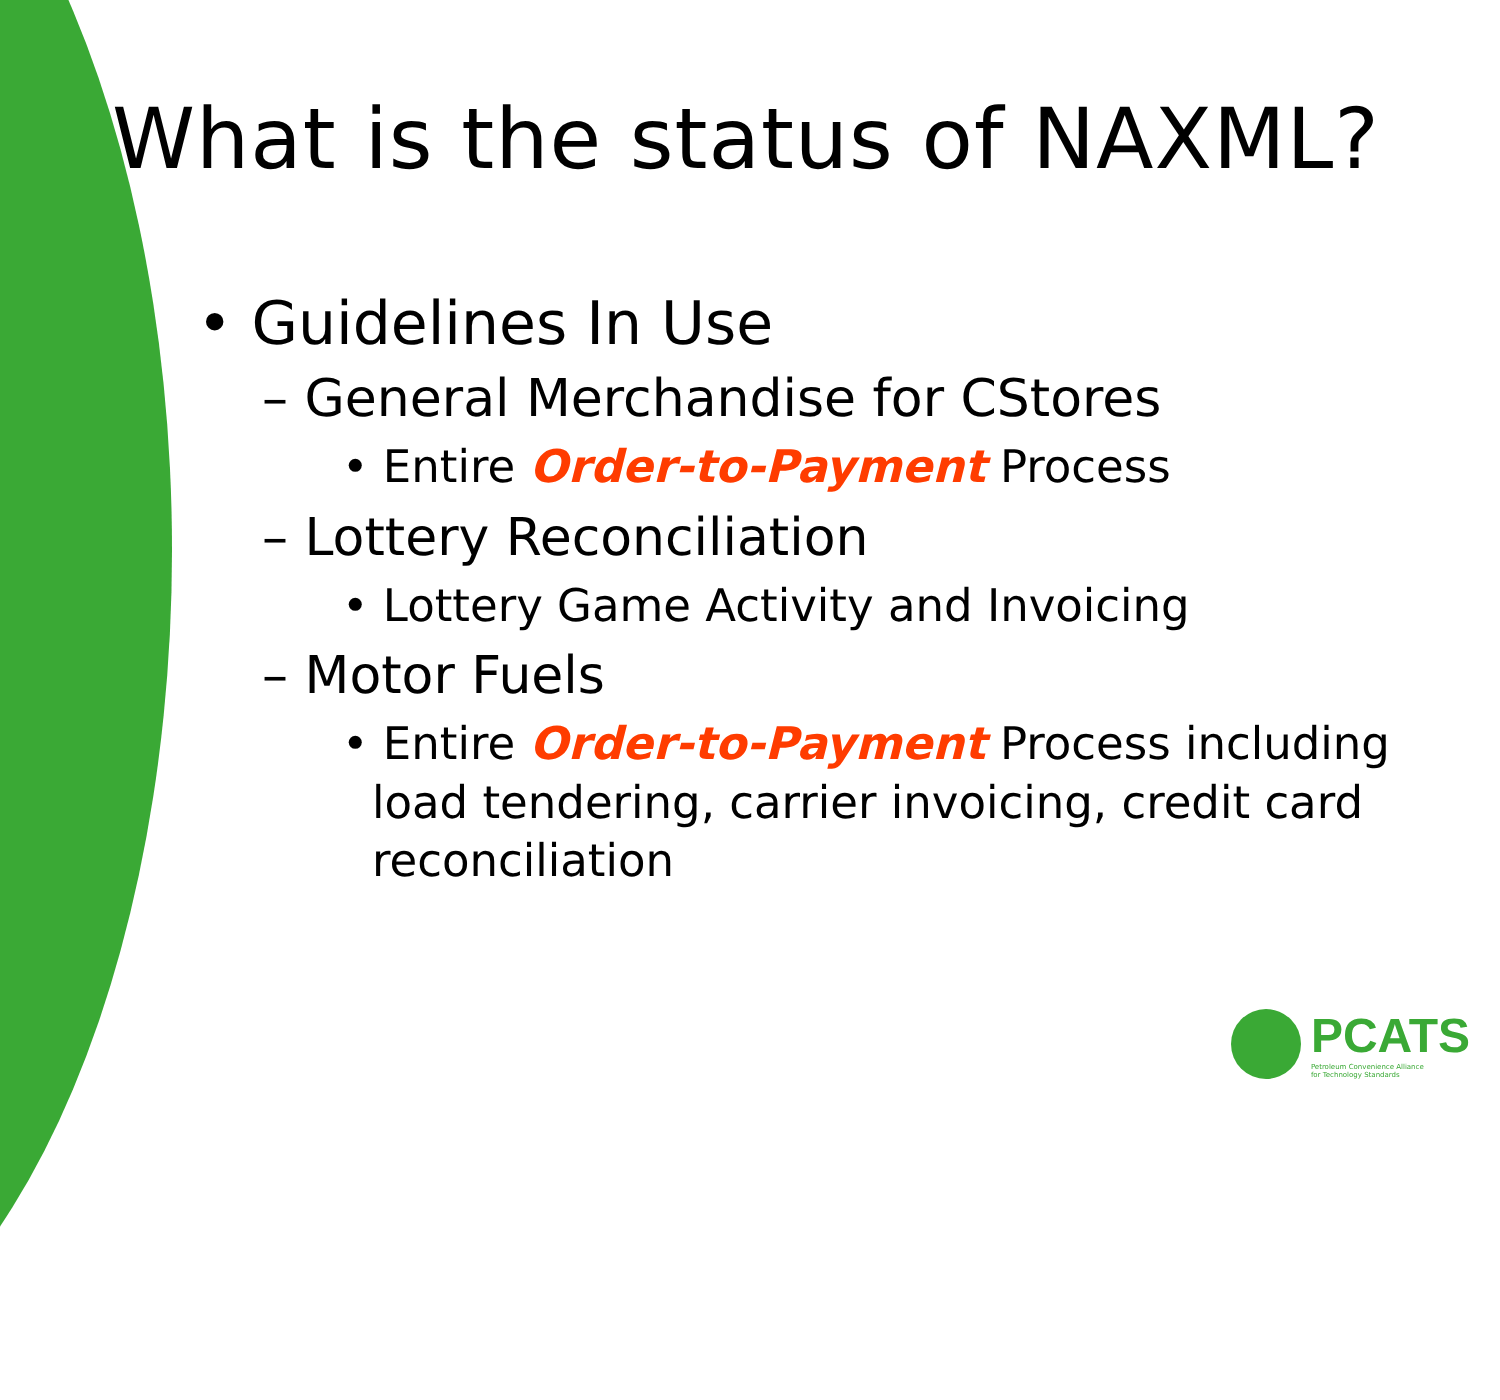What is the status of NAXML?
• Guidelines In Use
– General Merchandise for CStores
• Entire Order-to-Payment Process
– Lottery Reconciliation
• Lottery Game Activity and Invoicing
– Motor Fuels
• Entire Order-to-Payment Process including load tendering, carrier invoicing, credit card reconciliation
PCATS
Petroleum Convenience Alliance
for Technology Standards